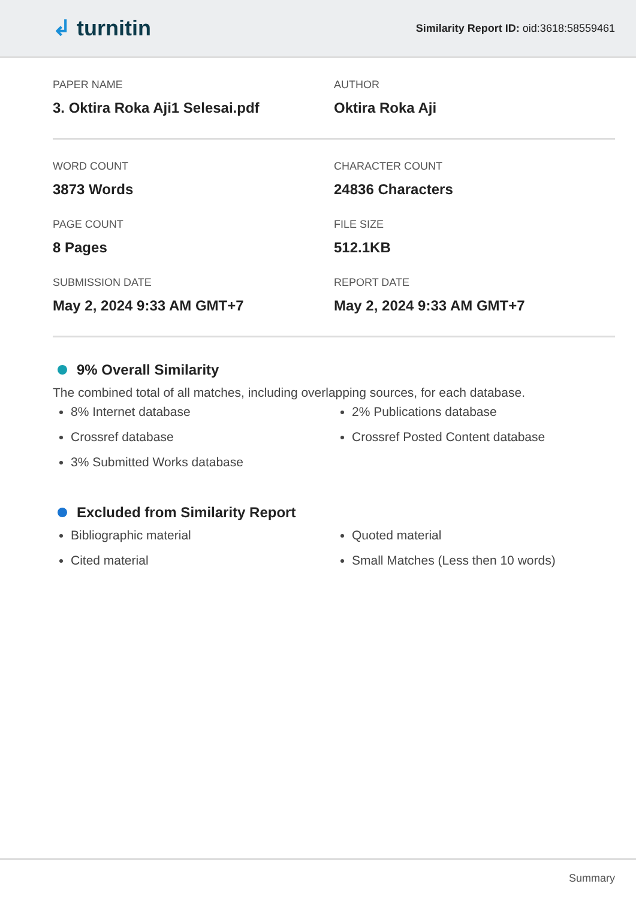↲ turnitin
Similarity Report ID: oid:3618:58559461
PAPER NAME
3. Oktira Roka Aji1 Selesai.pdf
AUTHOR
Oktira Roka Aji
WORD COUNT
3873 Words
CHARACTER COUNT
24836 Characters
PAGE COUNT
8 Pages
FILE SIZE
512.1KB
SUBMISSION DATE
May 2, 2024 9:33 AM GMT+7
REPORT DATE
May 2, 2024 9:33 AM GMT+7
9% Overall Similarity
The combined total of all matches, including overlapping sources, for each database.
8% Internet database
Crossref database
3% Submitted Works database
2% Publications database
Crossref Posted Content database
Excluded from Similarity Report
Bibliographic material
Cited material
Quoted material
Small Matches (Less then 10 words)
Summary